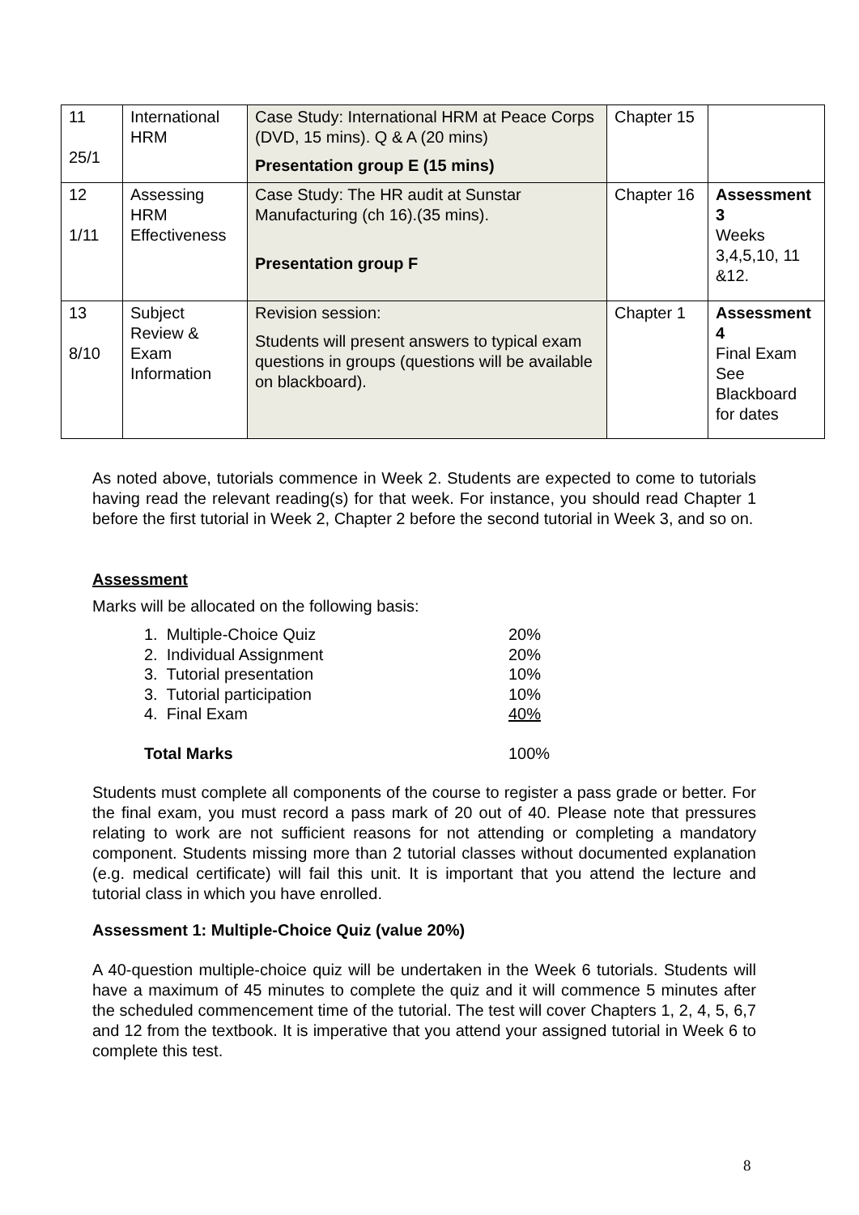| 11 25/1 | International HRM | Case Study: International HRM at Peace Corps (DVD, 15 mins). Q & A (20 mins) Presentation group E (15 mins) | Chapter 15 | |
| 12 1/11 | Assessing HRM Effectiveness | Case Study: The HR audit at Sunstar Manufacturing (ch 16).(35 mins). Presentation group F | Chapter 16 | Assessment 3 Weeks 3,4,5,10, 11 &12. |
| 13 8/10 | Subject Review & Exam Information | Revision session: Students will present answers to typical exam questions in groups (questions will be available on blackboard). | Chapter 1 | Assessment 4 Final Exam See Blackboard for dates |
As noted above, tutorials commence in Week 2. Students are expected to come to tutorials having read the relevant reading(s) for that week. For instance, you should read Chapter 1 before the first tutorial in Week 2, Chapter 2 before the second tutorial in Week 3, and so on.
Assessment
Marks will be allocated on the following basis:
| 1. Multiple-Choice Quiz | 20% |
| 2. Individual Assignment | 20% |
| 3. Tutorial presentation | 10% |
| 3. Tutorial participation | 10% |
| 4. Final Exam | 40% |
| Total Marks | 100% |
Students must complete all components of the course to register a pass grade or better. For the final exam, you must record a pass mark of 20 out of 40. Please note that pressures relating to work are not sufficient reasons for not attending or completing a mandatory component. Students missing more than 2 tutorial classes without documented explanation (e.g. medical certificate) will fail this unit. It is important that you attend the lecture and tutorial class in which you have enrolled.
Assessment 1: Multiple-Choice Quiz (value 20%)
A 40-question multiple-choice quiz will be undertaken in the Week 6 tutorials. Students will have a maximum of 45 minutes to complete the quiz and it will commence 5 minutes after the scheduled commencement time of the tutorial. The test will cover Chapters 1, 2, 4, 5, 6,7 and 12 from the textbook. It is imperative that you attend your assigned tutorial in Week 6 to complete this test.
8